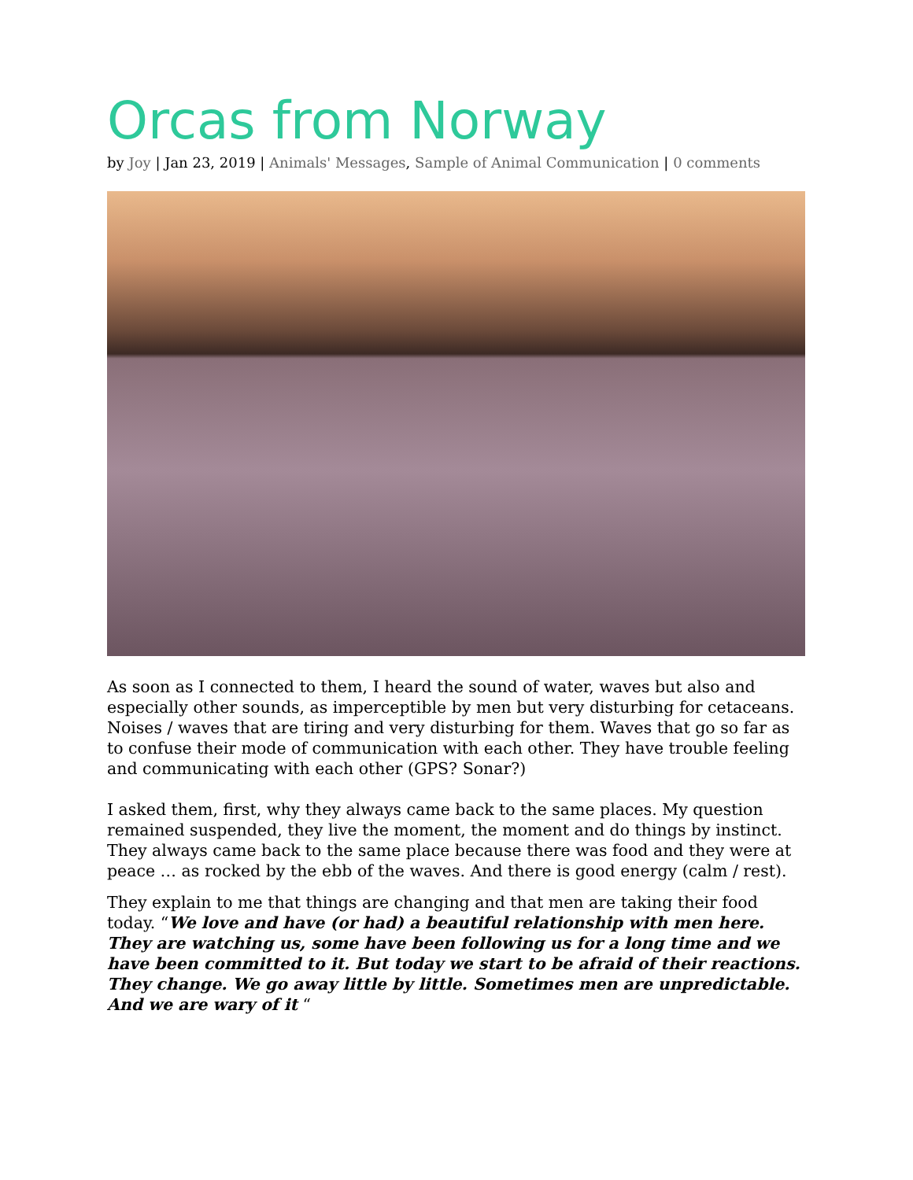Orcas from Norway
by Joy | Jan 23, 2019 | Animals' Messages, Sample of Animal Communication | 0 comments
As soon as I connected to them, I heard the sound of water, waves but also and especially other sounds, as imperceptible by men but very disturbing for cetaceans. Noises / waves that are tiring and very disturbing for them. Waves that go so far as to confuse their mode of communication with each other. They have trouble feeling and communicating with each other (GPS? Sonar?)
I asked them, first, why they always came back to the same places. My question remained suspended, they live the moment, the moment and do things by instinct. They always came back to the same place because there was food and they were at peace … as rocked by the ebb of the waves. And there is good energy (calm / rest).
They explain to me that things are changing and that men are taking their food today. “We love and have (or had) a beautiful relationship with men here. They are watching us, some have been following us for a long time and we have been committed to it. But today we start to be afraid of their reactions. They change. We go away little by little. Sometimes men are unpredictable. And we are wary of it “